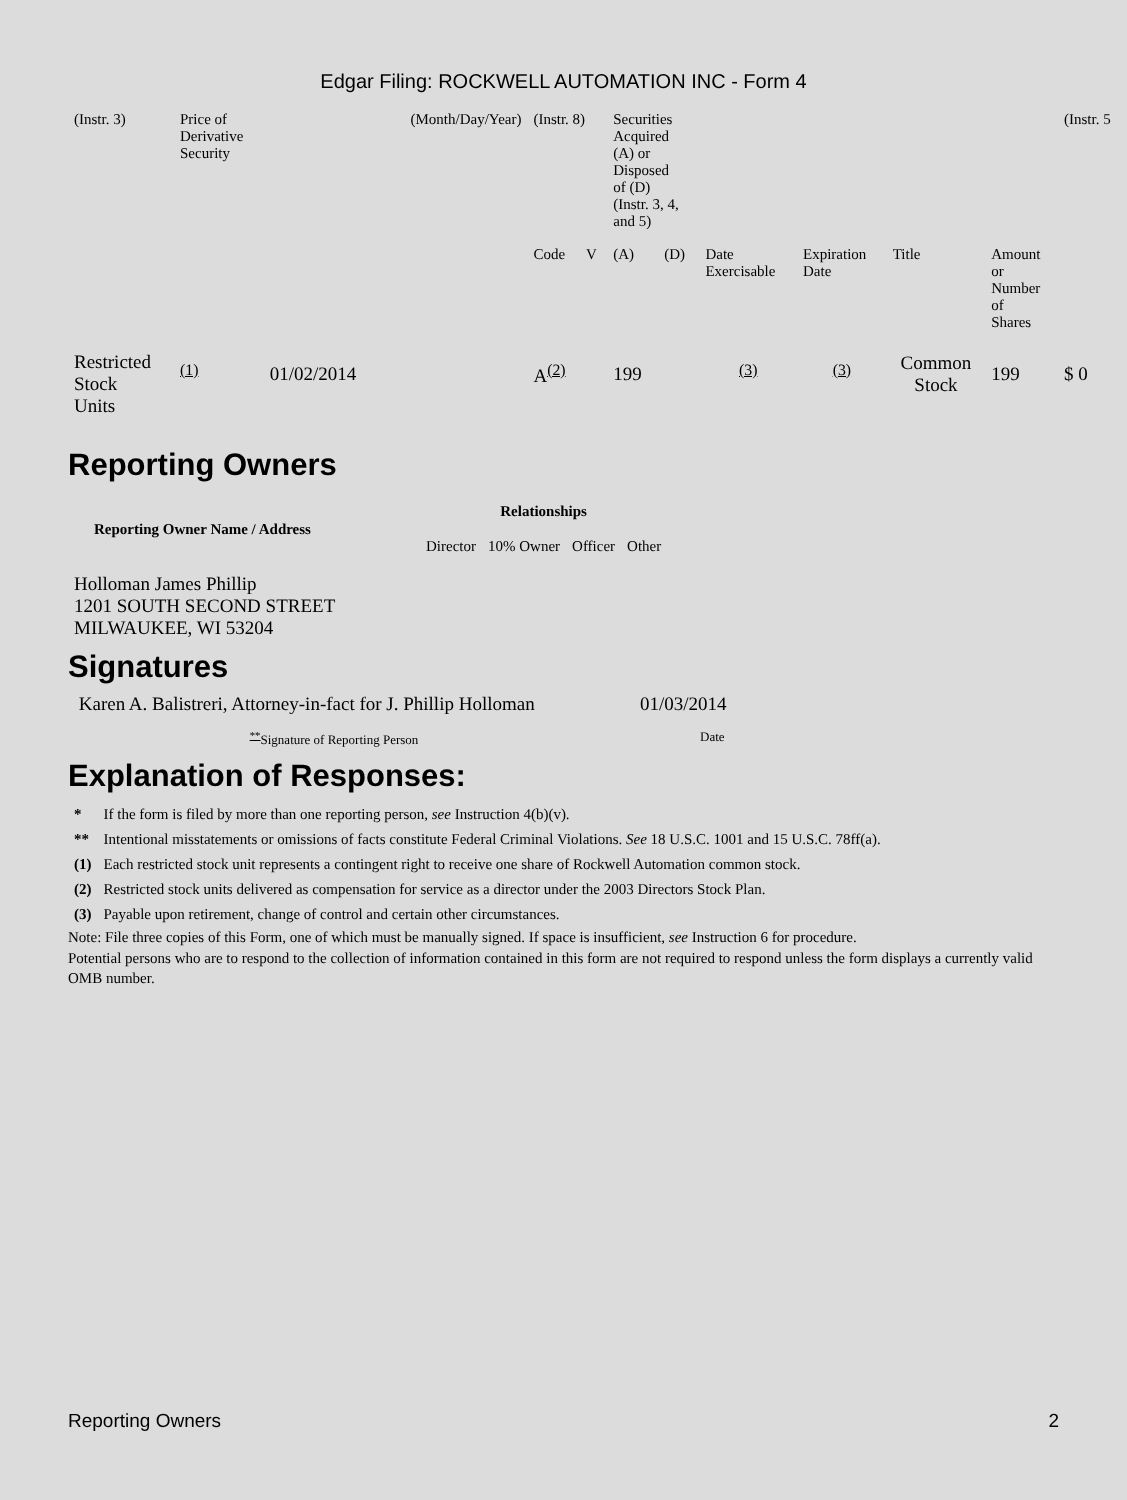Edgar Filing: ROCKWELL AUTOMATION INC - Form 4
| (Instr. 3) | Price of Derivative Security | | (Month/Day/Year) | (Instr. 8) | | Securities Acquired (A) or Disposed of (D) (Instr. 3, 4, and 5) | | | | | | (Instr. 5 |
| | | | | Code | V | (A) | (D) | Date Exercisable | Expiration Date | Title | Amount or Number of Shares | |
| Restricted Stock Units | <sup>(1)</sup> | 01/02/2014 | | A<sup>(2)</sup> | | 199 | | <sup>(3)</sup> | <sup>(3)</sup> | Common Stock | 199 | $ 0 |
Reporting Owners
| Reporting Owner Name / Address | Relationships | | | |
| --- | --- | --- | --- | --- |
| | Director | 10% Owner | Officer | Other |
| Holloman James Phillip 1201 SOUTH SECOND STREET MILWAUKEE, WI 53204 | | | | |
Signatures
| Karen A. Balistreri, Attorney-in-fact for J. Phillip Holloman | 01/03/2014 |
| <sup>**</sup> Signature of Reporting Person | Date |
Explanation of Responses:
| * | If the form is filed by more than one reporting person, see Instruction 4(b)(v). |
| ** | Intentional misstatements or omissions of facts constitute Federal Criminal Violations. See 18 U.S.C. 1001 and 15 U.S.C. 78ff(a). |
| (1) | Each restricted stock unit represents a contingent right to receive one share of Rockwell Automation common stock. |
| (2) | Restricted stock units delivered as compensation for service as a director under the 2003 Directors Stock Plan. |
| (3) | Payable upon retirement, change of control and certain other circumstances. |
Note: File three copies of this Form, one of which must be manually signed. If space is insufficient, see Instruction 6 for procedure.
Potential persons who are to respond to the collection of information contained in this form are not required to respond unless the form displays a currently valid OMB number.
Reporting Owners 2